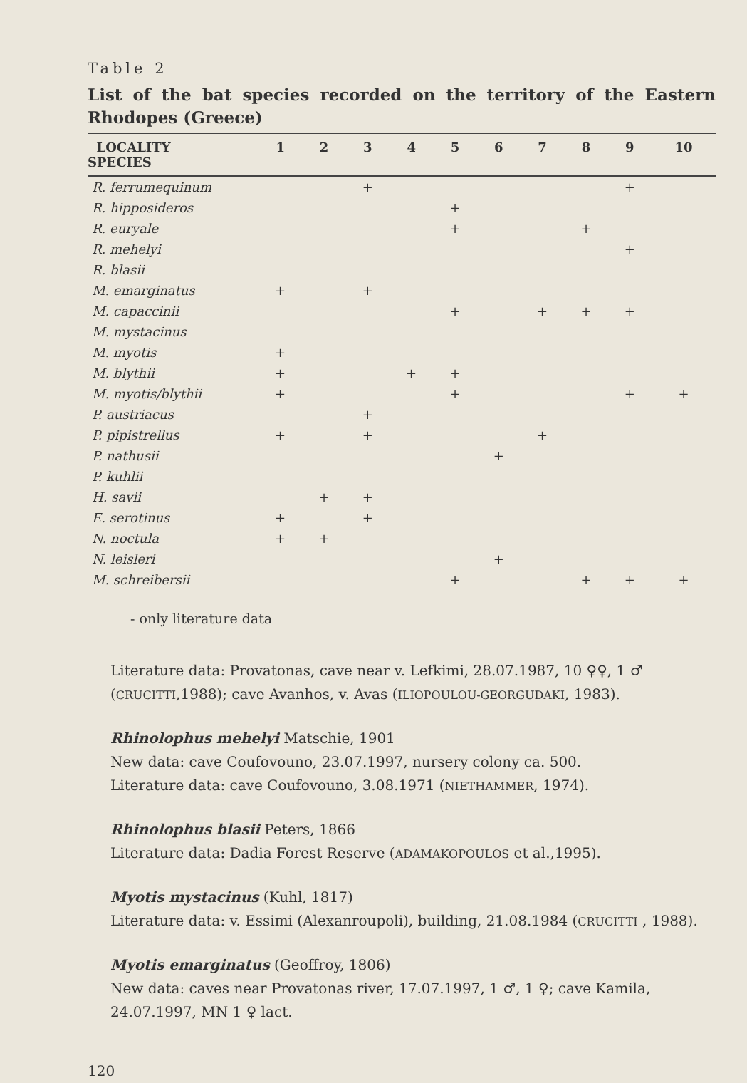Table 2
List of the bat species recorded on the territory of the Eastern Rhodopes (Greece)
| LOCALITY SPECIES | 1 | 2 | 3 | 4 | 5 | 6 | 7 | 8 | 9 | 10 |
| --- | --- | --- | --- | --- | --- | --- | --- | --- | --- | --- |
| R. ferrumequinum | | | + | | | | | | + | |
| R. hipposideros | | | | | + | | | | | |
| R. euryale | | | | | + | | | + | | |
| R. mehelyi | | | | | | | | | + | |
| R. blasii | | | | | | | | | | |
| M. emarginatus | + | | + | | | | | | | |
| M. capaccinii | | | | | + | | + | + | + | |
| M. mystacinus | | | | | | | | | | |
| M. myotis | + | | | | | | | | | |
| M. blythii | + | | | + | + | | | | | |
| M. myotis/blythii | + | | | | + | | | | + | + |
| P. austriacus | | | + | | | | | | | |
| P. pipistrellus | + | | + | | | | + | | | |
| P. nathusii | | | | | | + | | | | |
| P. kuhlii | | | | | | | | | | |
| H. savii | | + | + | | | | | | | |
| E. serotinus | + | | + | | | | | | | |
| N. noctula | + | + | | | | | | | | |
| N. leisleri | | | | | | + | | | | |
| M. schreibersii | | | | | + | | | + | + | + |
- only literature data
Literature data: Provatonas, cave near v. Lefkimi, 28.07.1987, 10 ♀♀, 1 ♂ (CRUCITTI,1988); cave Avanhos, v. Avas (ILIOPOULOU-GEORGUDAKI, 1983).
Rhinolophus mehelyi Matschie, 1901
New data: cave Coufovouno, 23.07.1997, nursery colony ca. 500.
Literature data: cave Coufovouno, 3.08.1971 (NIETHAMMER, 1974).
Rhinolophus blasii Peters, 1866
Literature data: Dadia Forest Reserve (ADAMAKOPOULOS et al.,1995).
Myotis mystacinus (Kuhl, 1817)
Literature data: v. Essimi (Alexanroupoli), building, 21.08.1984 (CRUCITTI , 1988).
Myotis emarginatus (Geoffroy, 1806)
New data: caves near Provatonas river, 17.07.1997, 1 ♂, 1 ♀; cave Kamila, 24.07.1997, MN 1 ♀ lact.
120